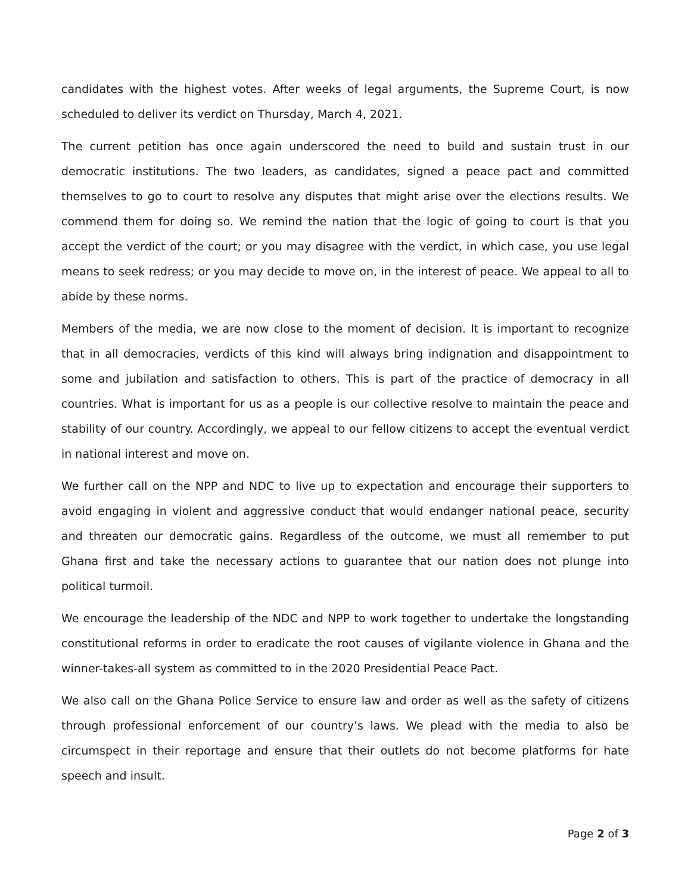candidates with the highest votes. After weeks of legal arguments, the Supreme Court, is now scheduled to deliver its verdict on Thursday, March 4, 2021.
The current petition has once again underscored the need to build and sustain trust in our democratic institutions. The two leaders, as candidates, signed a peace pact and committed themselves to go to court to resolve any disputes that might arise over the elections results. We commend them for doing so. We remind the nation that the logic of going to court is that you accept the verdict of the court; or you may disagree with the verdict, in which case, you use legal means to seek redress; or you may decide to move on, in the interest of peace. We appeal to all to abide by these norms.
Members of the media, we are now close to the moment of decision. It is important to recognize that in all democracies, verdicts of this kind will always bring indignation and disappointment to some and jubilation and satisfaction to others. This is part of the practice of democracy in all countries. What is important for us as a people is our collective resolve to maintain the peace and stability of our country. Accordingly, we appeal to our fellow citizens to accept the eventual verdict in national interest and move on.
We further call on the NPP and NDC to live up to expectation and encourage their supporters to avoid engaging in violent and aggressive conduct that would endanger national peace, security and threaten our democratic gains. Regardless of the outcome, we must all remember to put Ghana first and take the necessary actions to guarantee that our nation does not plunge into political turmoil.
We encourage the leadership of the NDC and NPP to work together to undertake the longstanding constitutional reforms in order to eradicate the root causes of vigilante violence in Ghana and the winner-takes-all system as committed to in the 2020 Presidential Peace Pact.
We also call on the Ghana Police Service to ensure law and order as well as the safety of citizens through professional enforcement of our country’s laws. We plead with the media to also be circumspect in their reportage and ensure that their outlets do not become platforms for hate speech and insult.
Page 2 of 3